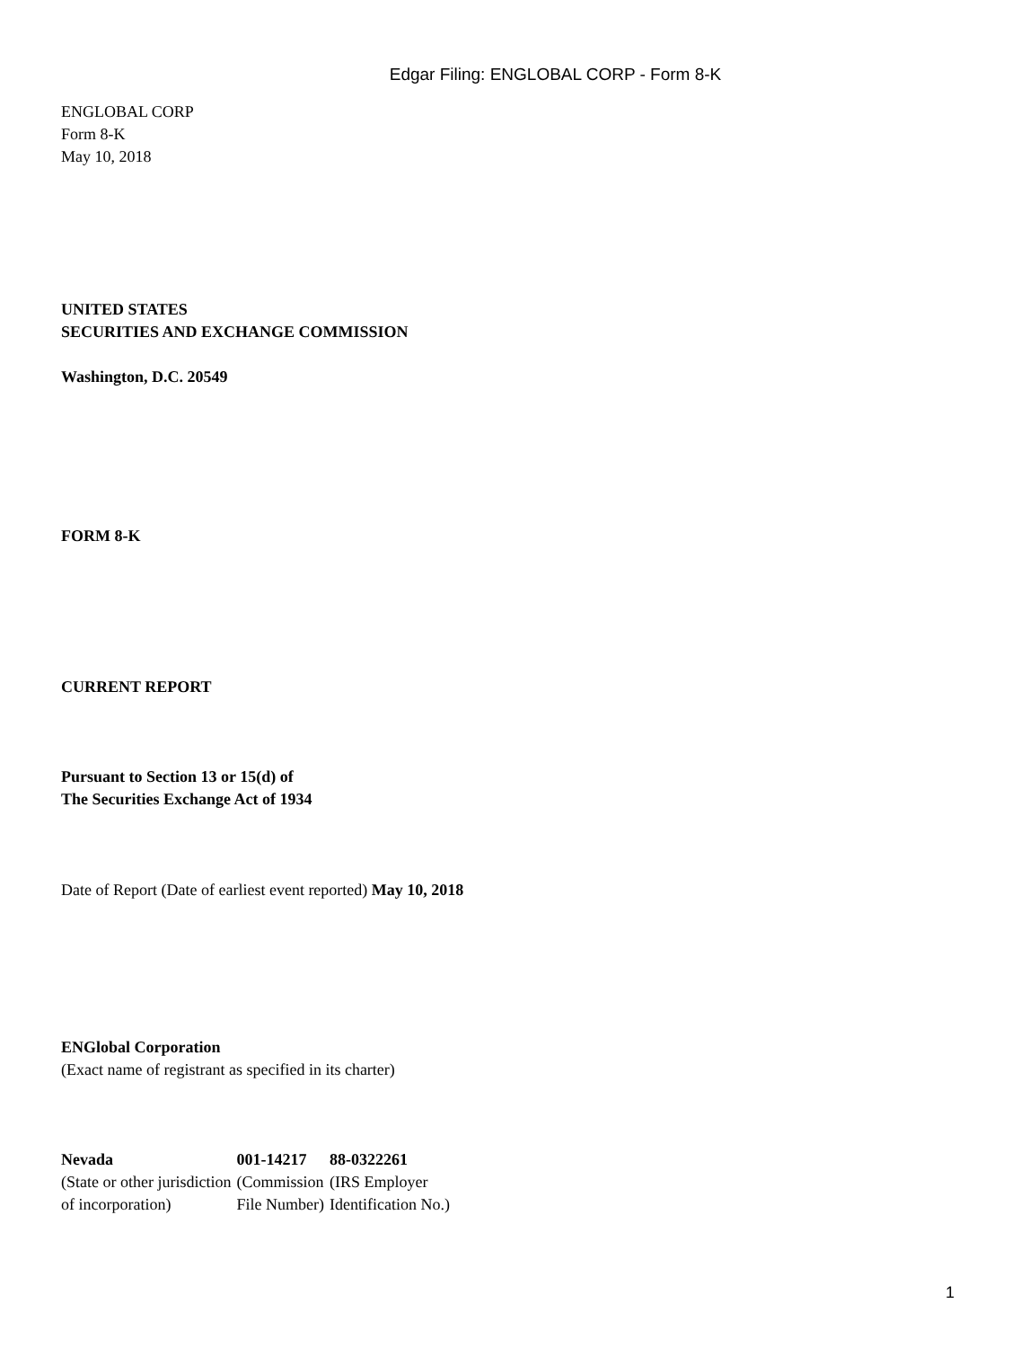Edgar Filing: ENGLOBAL CORP - Form 8-K
ENGLOBAL CORP
Form 8-K
May 10, 2018
UNITED STATES
SECURITIES AND EXCHANGE COMMISSION
Washington, D.C. 20549
FORM 8-K
CURRENT REPORT
Pursuant to Section 13 or 15(d) of
The Securities Exchange Act of 1934
Date of Report (Date of earliest event reported) May 10, 2018
ENGlobal Corporation
(Exact name of registrant as specified in its charter)
| Nevada | 001-14217 | 88-0322261 |
| (State or other jurisdiction of incorporation) | (Commission File Number) | (IRS Employer Identification No.) |
1